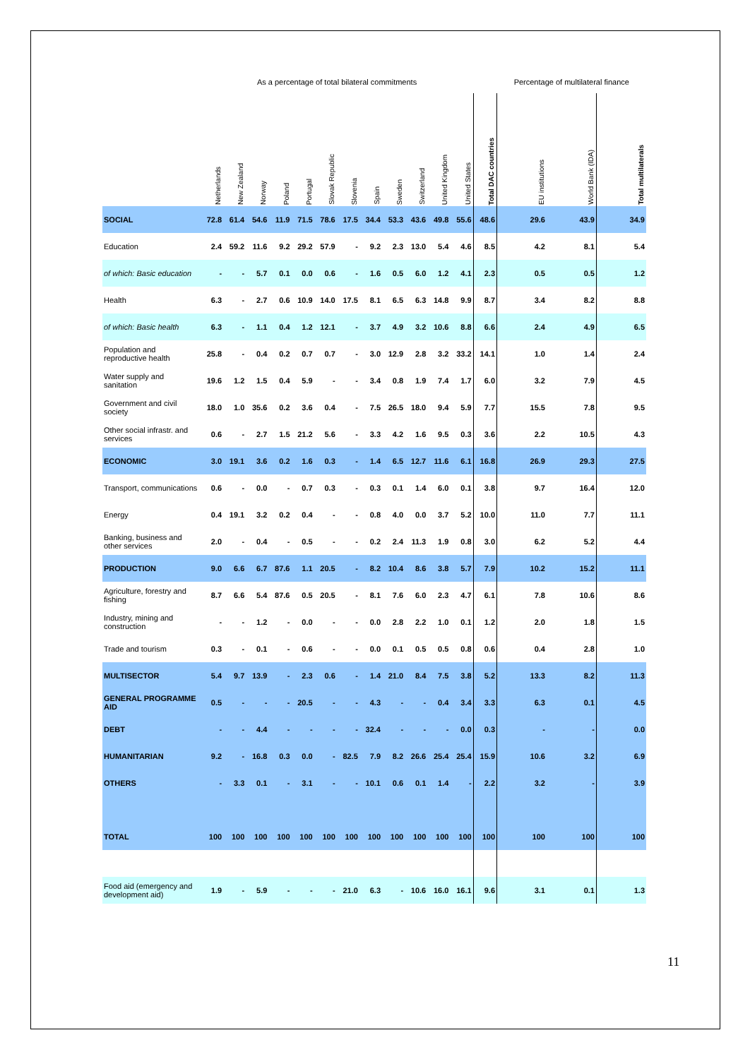| | As a percentage of total bilateral commitments | | | | | | | | | | | | | Percentage of multilateral finance | | |
| --- | --- | --- | --- | --- | --- | --- | --- | --- | --- | --- | --- | --- | --- | --- | --- | --- |
| | Netherlands | New Zealand | Norway | Poland | Portugal | Slovak Republic | Slovenia | Spain | Sweden | Switzerland | United Kingdom | United States | Total DAC countries | EU institutions | World Bank (IDA) | Total multilaterals |
| SOCIAL | 72.8 | 61.4 | 54.6 | 11.9 | 71.5 | 78.6 | 17.5 | 34.4 | 53.3 | 43.6 | 49.8 | 55.6 | 48.6 | 29.6 | 43.9 | 34.9 |
| Education | 2.4 | 59.2 | 11.6 | 9.2 | 29.2 | 57.9 | - | 9.2 | 2.3 | 13.0 | 5.4 | 4.6 | 8.5 | 4.2 | 8.1 | 5.4 |
| of which: Basic education | - | - | 5.7 | 0.1 | 0.0 | 0.6 | - | 1.6 | 0.5 | 6.0 | 1.2 | 4.1 | 2.3 | 0.5 | 0.5 | 1.2 |
| Health | 6.3 | - | 2.7 | 0.6 | 10.9 | 14.0 | 17.5 | 8.1 | 6.5 | 6.3 | 14.8 | 9.9 | 8.7 | 3.4 | 8.2 | 8.8 |
| of which: Basic health | 6.3 | - | 1.1 | 0.4 | 1.2 | 12.1 | - | 3.7 | 4.9 | 3.2 | 10.6 | 8.8 | 6.6 | 2.4 | 4.9 | 6.5 |
| Population and reproductive health | 25.8 | - | 0.4 | 0.2 | 0.7 | 0.7 | - | 3.0 | 12.9 | 2.8 | 3.2 | 33.2 | 14.1 | 1.0 | 1.4 | 2.4 |
| Water supply and sanitation | 19.6 | 1.2 | 1.5 | 0.4 | 5.9 | - | - | 3.4 | 0.8 | 1.9 | 7.4 | 1.7 | 6.0 | 3.2 | 7.9 | 4.5 |
| Government and civil society | 18.0 | 1.0 | 35.6 | 0.2 | 3.6 | 0.4 | - | 7.5 | 26.5 | 18.0 | 9.4 | 5.9 | 7.7 | 15.5 | 7.8 | 9.5 |
| Other social infrastr. and services | 0.6 | - | 2.7 | 1.5 | 21.2 | 5.6 | - | 3.3 | 4.2 | 1.6 | 9.5 | 0.3 | 3.6 | 2.2 | 10.5 | 4.3 |
| ECONOMIC | 3.0 | 19.1 | 3.6 | 0.2 | 1.6 | 0.3 | - | 1.4 | 6.5 | 12.7 | 11.6 | 6.1 | 16.8 | 26.9 | 29.3 | 27.5 |
| Transport, communications | 0.6 | - | 0.0 | - | 0.7 | 0.3 | - | 0.3 | 0.1 | 1.4 | 6.0 | 0.1 | 3.8 | 9.7 | 16.4 | 12.0 |
| Energy | 0.4 | 19.1 | 3.2 | 0.2 | 0.4 | - | - | 0.8 | 4.0 | 0.0 | 3.7 | 5.2 | 10.0 | 11.0 | 7.7 | 11.1 |
| Banking, business and other services | 2.0 | - | 0.4 | - | 0.5 | - | - | 0.2 | 2.4 | 11.3 | 1.9 | 0.8 | 3.0 | 6.2 | 5.2 | 4.4 |
| PRODUCTION | 9.0 | 6.6 | 6.7 | 87.6 | 1.1 | 20.5 | - | 8.2 | 10.4 | 8.6 | 3.8 | 5.7 | 7.9 | 10.2 | 15.2 | 11.1 |
| Agriculture, forestry and fishing | 8.7 | 6.6 | 5.4 | 87.6 | 0.5 | 20.5 | - | 8.1 | 7.6 | 6.0 | 2.3 | 4.7 | 6.1 | 7.8 | 10.6 | 8.6 |
| Industry, mining and construction | - | - | 1.2 | - | 0.0 | - | - | 0.0 | 2.8 | 2.2 | 1.0 | 0.1 | 1.2 | 2.0 | 1.8 | 1.5 |
| Trade and tourism | 0.3 | - | 0.1 | - | 0.6 | - | - | 0.0 | 0.1 | 0.5 | 0.5 | 0.8 | 0.6 | 0.4 | 2.8 | 1.0 |
| MULTISECTOR | 5.4 | 9.7 | 13.9 | - | 2.3 | 0.6 | - | 1.4 | 21.0 | 8.4 | 7.5 | 3.8 | 5.2 | 13.3 | 8.2 | 11.3 |
| GENERAL PROGRAMME AID | 0.5 | - | - | - | 20.5 | - | - | 4.3 | - | - | 0.4 | 3.4 | 3.3 | 6.3 | 0.1 | 4.5 |
| DEBT | - | - | 4.4 | - | - | - | - | 32.4 | - | - | - | 0.0 | 0.3 | - | - | 0.0 |
| HUMANITARIAN | 9.2 | - | 16.8 | 0.3 | 0.0 | - | 82.5 | 7.9 | 8.2 | 26.6 | 25.4 | 25.4 | 15.9 | 10.6 | 3.2 | 6.9 |
| OTHERS | - | 3.3 | 0.1 | - | 3.1 | - | - | 10.1 | 0.6 | 0.1 | 1.4 | - | 2.2 | 3.2 | - | 3.9 |
| TOTAL | 100 | 100 | 100 | 100 | 100 | 100 | 100 | 100 | 100 | 100 | 100 | 100 | 100 | 100 | 100 | 100 |
| Food aid (emergency and development aid) | 1.9 | - | 5.9 | - | - | - | 21.0 | 6.3 | - | 10.6 | 16.0 | 16.1 | 9.6 | 3.1 | 0.1 | 1.3 |
11